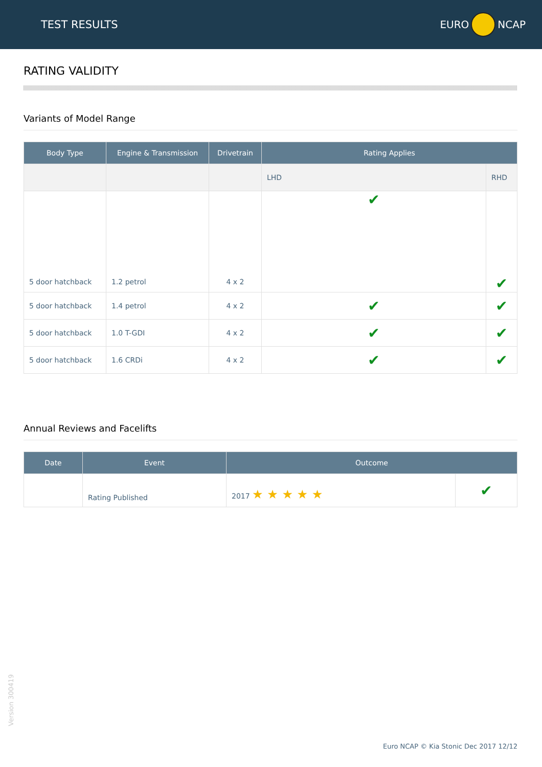TEST RESULTS EURO NCAP
RATING VALIDITY
Variants of Model Range
| Body Type | Engine & Transmission | Drivetrain | Rating Applies | |
| --- | --- | --- | --- | --- |
| | | | LHD | RHD |
| 5 door hatchback | 1.2 petrol | 4 x 2 | ✔ | ✔ |
| 5 door hatchback | 1.4 petrol | 4 x 2 | ✔ | ✔ |
| 5 door hatchback | 1.0 T-GDI | 4 x 2 | ✔ | ✔ |
| 5 door hatchback | 1.6 CRDi | 4 x 2 | ✔ | ✔ |
Annual Reviews and Facelifts
| Date | Event | Outcome | |
| --- | --- | --- | --- |
| | Rating Published | 2017 ★ ★ ★ ★ ★ | ✔ |
Version 300419
Euro NCAP © Kia Stonic Dec 2017 12/12